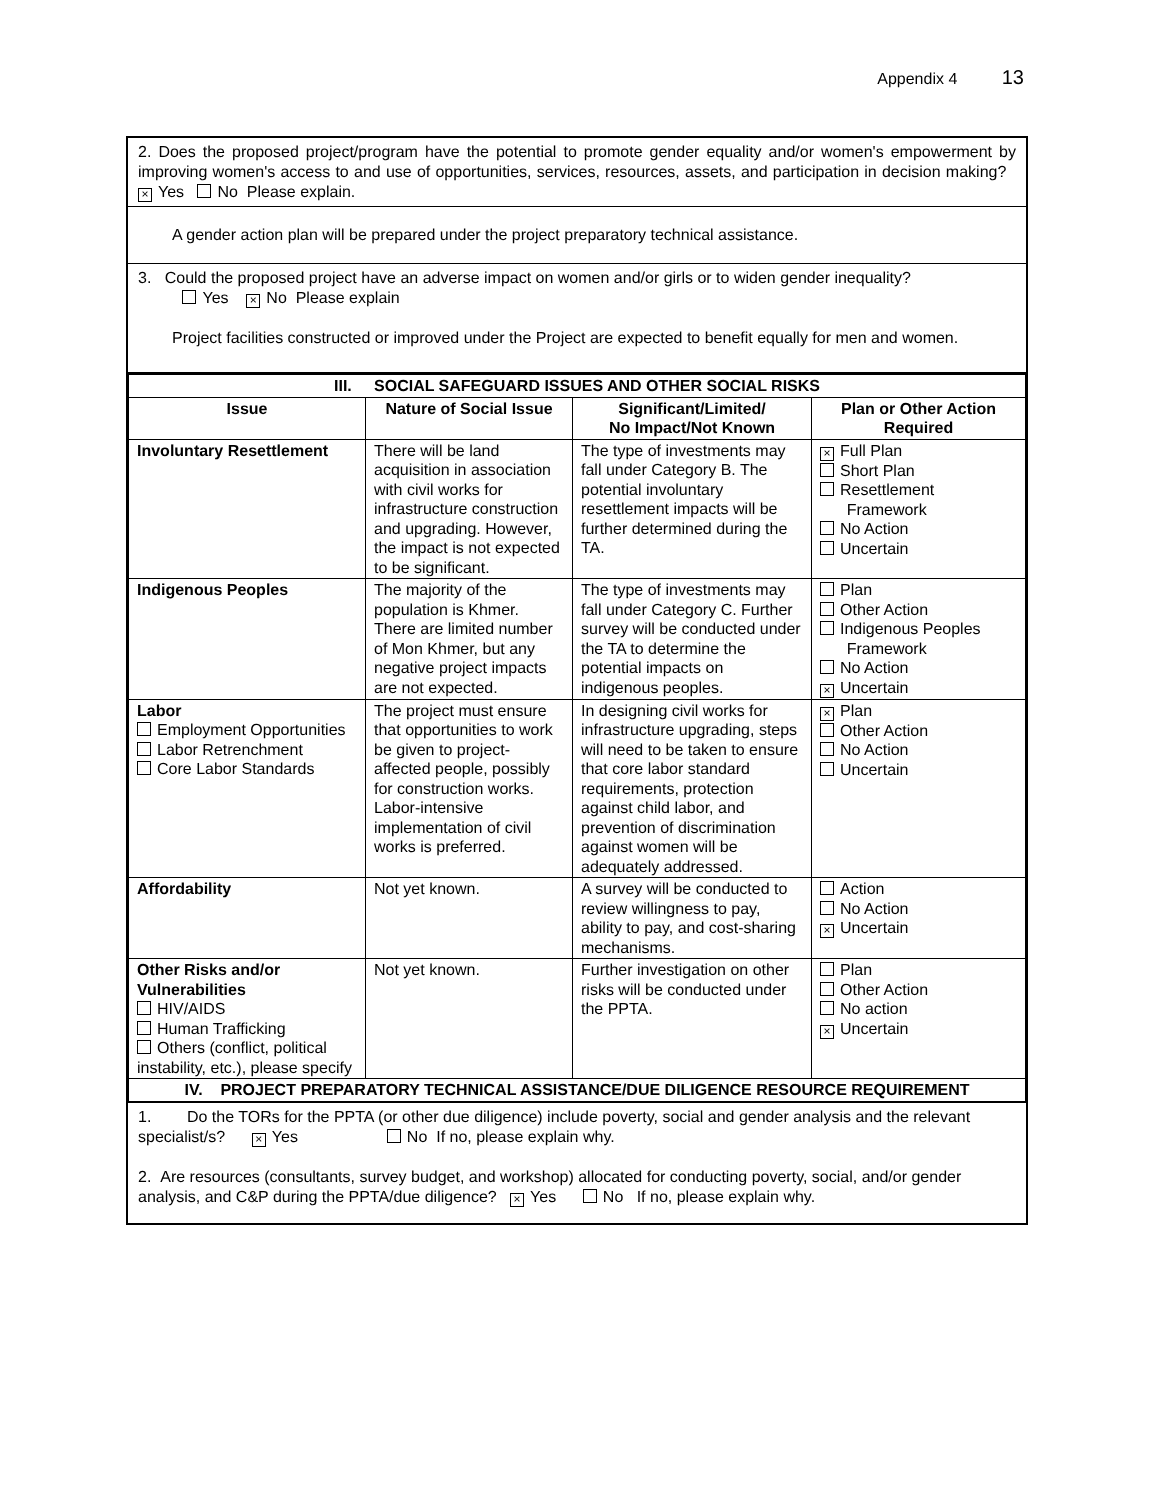Appendix 4 13
2. Does the proposed project/program have the potential to promote gender equality and/or women's empowerment by improving women's access to and use of opportunities, services, resources, assets, and participation in decision making? × Yes No Please explain.
A gender action plan will be prepared under the project preparatory technical assistance.
3. Could the proposed project have an adverse impact on women and/or girls or to widen gender inequality?
Yes × No Please explain
Project facilities constructed or improved under the Project are expected to benefit equally for men and women.
| III. SOCIAL SAFEGUARD ISSUES AND OTHER SOCIAL RISKS | | | |
| --- | --- | --- | --- |
| Issue | Nature of Social Issue | Significant/Limited/ No Impact/Not Known | Plan or Other Action Required |
| Involuntary Resettlement | There will be land acquisition in association with civil works for infrastructure construction and upgrading. However, the impact is not expected to be significant. | The type of investments may fall under Category B. The potential involuntary resettlement impacts will be further determined during the TA. | × Full Plan Short Plan Resettlement Framework No Action Uncertain |
| Indigenous Peoples | The majority of the population is Khmer. There are limited number of Mon Khmer, but any negative project impacts are not expected. | The type of investments may fall under Category C. Further survey will be conducted under the TA to determine the potential impacts on indigenous peoples. | Plan Other Action Indigenous Peoples Framework No Action × Uncertain |
| Labor Employment Opportunities Labor Retrenchment Core Labor Standards | The project must ensure that opportunities to work be given to project-affected people, possibly for construction works. Labor-intensive implementation of civil works is preferred. | In designing civil works for infrastructure upgrading, steps will need to be taken to ensure that core labor standard requirements, protection against child labor, and prevention of discrimination against women will be adequately addressed. | × Plan Other Action No Action Uncertain |
| Affordability | Not yet known. | A survey will be conducted to review willingness to pay, ability to pay, and cost-sharing mechanisms. | Action No Action × Uncertain |
| Other Risks and/or Vulnerabilities HIV/AIDS Human Trafficking Others (conflict, political instability, etc.), please specify | Not yet known. | Further investigation on other risks will be conducted under the PPTA. | Plan Other Action No action × Uncertain |
| IV. PROJECT PREPARATORY TECHNICAL ASSISTANCE/DUE DILIGENCE RESOURCE REQUIREMENT | | | |
1. Do the TORs for the PPTA (or other due diligence) include poverty, social and gender analysis and the relevant specialist/s? × Yes No If no, please explain why.
2. Are resources (consultants, survey budget, and workshop) allocated for conducting poverty, social, and/or gender analysis, and C&P during the PPTA/due diligence? × Yes No If no, please explain why.